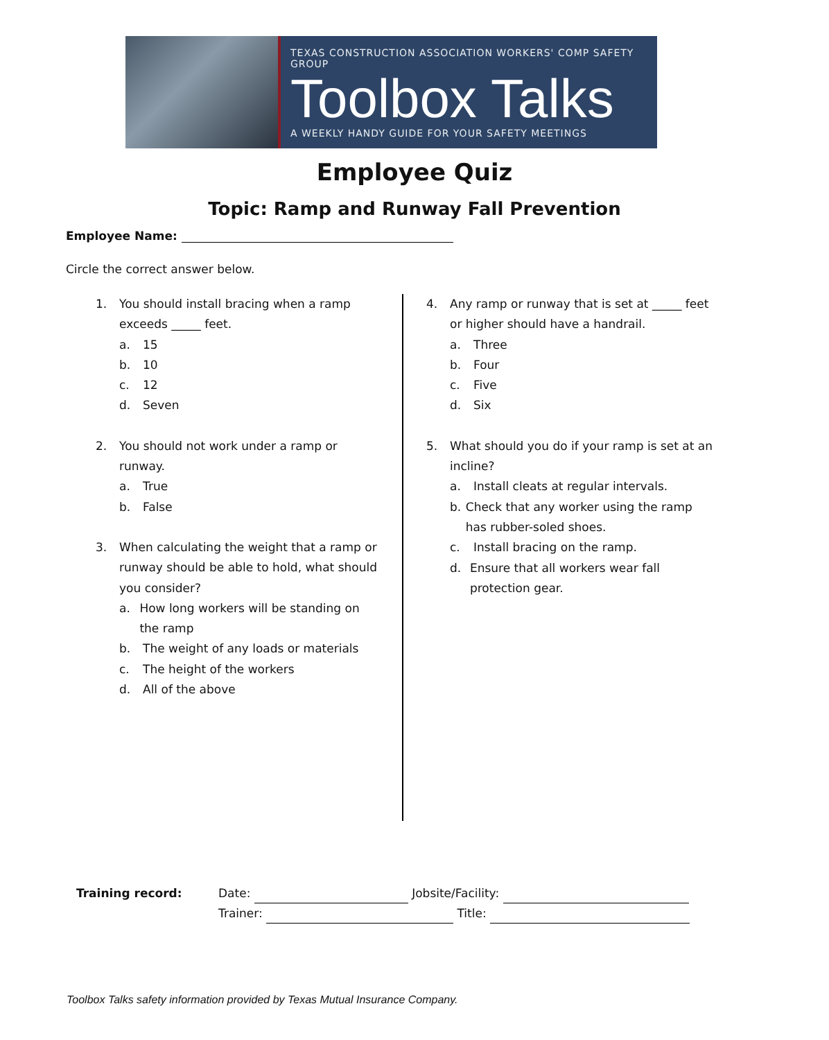TEXAS CONSTRUCTION ASSOCIATION WORKERS' COMP SAFETY GROUP
Toolbox Talks
A WEEKLY HANDY GUIDE FOR YOUR SAFETY MEETINGS
Employee Quiz
Topic: Ramp and Runway Fall Prevention
Employee Name:
Circle the correct answer below.
1. You should install bracing when a ramp exceeds _____ feet.
a. 15
b. 10
c. 12
d. Seven
2. You should not work under a ramp or runway.
a. True
b. False
3. When calculating the weight that a ramp or runway should be able to hold, what should you consider?
a. How long workers will be standing on the ramp
b. The weight of any loads or materials
c. The height of the workers
d. All of the above
4. Any ramp or runway that is set at _____ feet or higher should have a handrail.
a. Three
b. Four
c. Five
d. Six
5. What should you do if your ramp is set at an incline?
a. Install cleats at regular intervals.
b. Check that any worker using the ramp has rubber-soled shoes.
c. Install bracing on the ramp.
d. Ensure that all workers wear fall protection gear.
Training record: Date: Jobsite/Facility:
Trainer: Title:
Toolbox Talks safety information provided by Texas Mutual Insurance Company.